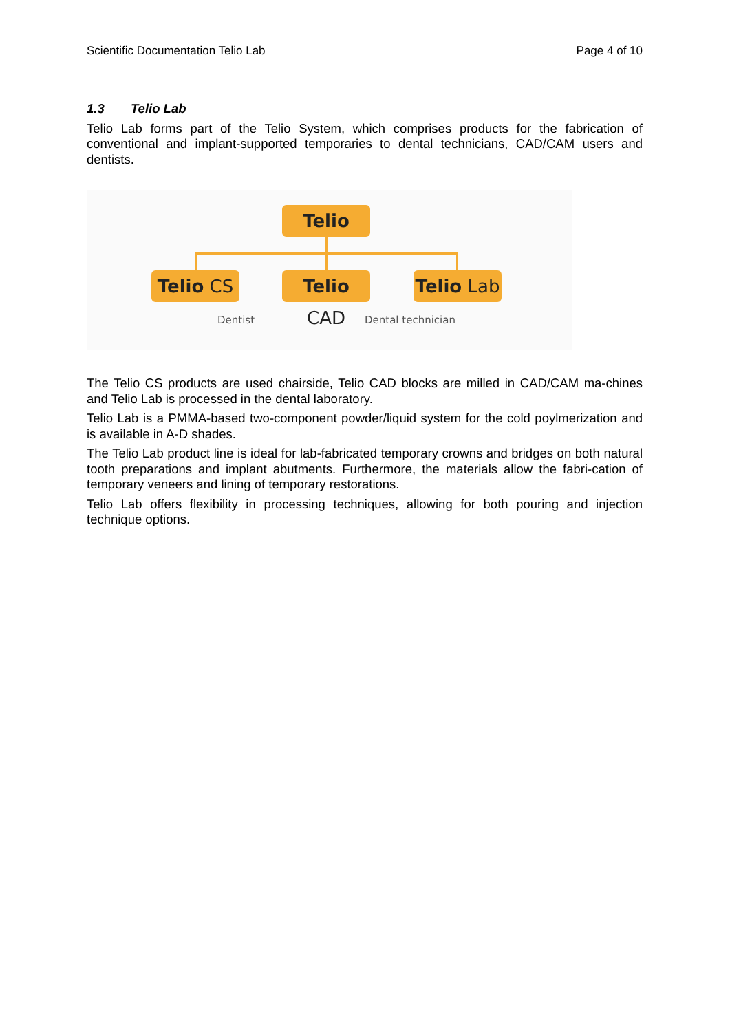Scientific Documentation Telio Lab Page 4 of 10
1.3 Telio Lab
Telio Lab forms part of the Telio System, which comprises products for the fabrication of conventional and implant-supported temporaries to dental technicians, CAD/CAM users and dentists.
Telio
Telio CS
Telio CAD
Telio Lab
Dentist Dental technician
The Telio CS products are used chairside, Telio CAD blocks are milled in CAD/CAM ma-chines and Telio Lab is processed in the dental laboratory.
Telio Lab is a PMMA-based two-component powder/liquid system for the cold poylmerization and is available in A-D shades.
The Telio Lab product line is ideal for lab-fabricated temporary crowns and bridges on both natural tooth preparations and implant abutments. Furthermore, the materials allow the fabri-cation of temporary veneers and lining of temporary restorations.
Telio Lab offers flexibility in processing techniques, allowing for both pouring and injection technique options.